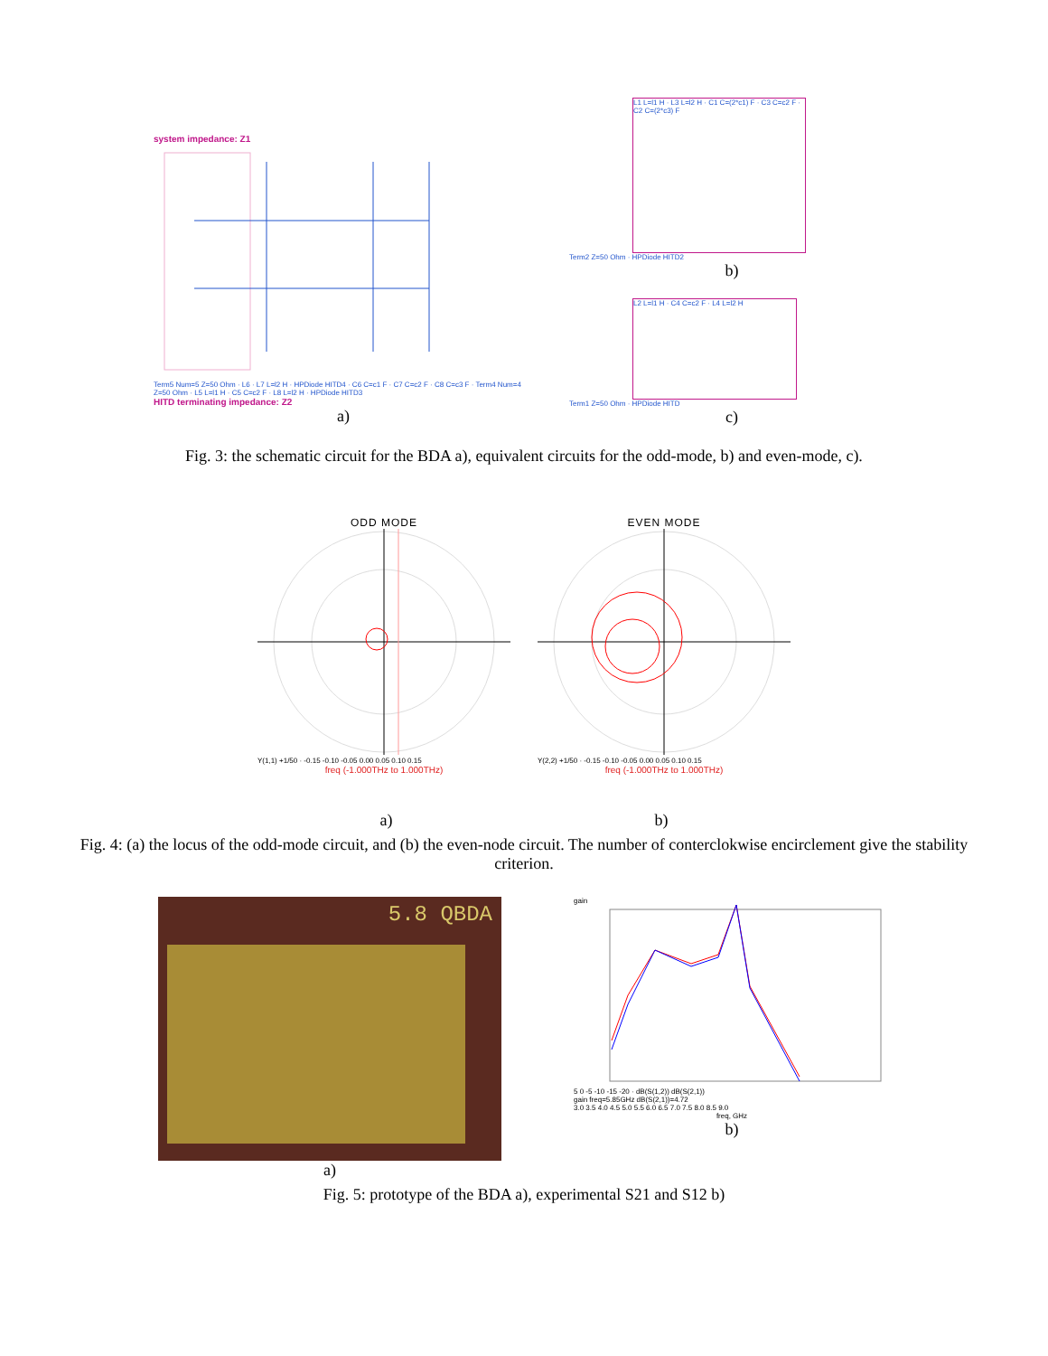system impedance: Z1
Term5 Num=5 Z=50 Ohm · L6 · L7 L=l2 H · HPDiode HITD4 · C6 C=c1 F · C7 C=c2 F · C8 C=c3 F · Term4 Num=4 Z=50 Ohm · L5 L=l1 H · C5 C=c2 F · L8 L=l2 H · HPDiode HITD3
HITD terminating impedance: Z2
a)
L1 L=l1 H · L3 L=l2 H · C1 C=(2*c1) F · C3 C=c2 F · C2 C=(2*c3) F
Term2 Z=50 Ohm · HPDiode HITD2
b)
L2 L=l1 H · C4 C=c2 F · L4 L=l2 H
Term1 Z=50 Ohm · HPDiode HITD
c)
Fig. 3: the schematic circuit for the BDA a), equivalent circuits for the odd-mode, b) and even-mode, c).
ODD MODE
Y(1,1) +1/50 · -0.15 -0.10 -0.05 0.00 0.05 0.10 0.15
freq (-1.000THz to 1.000THz)
EVEN MODE
Y(2,2) +1/50 · -0.15 -0.10 -0.05 0.00 0.05 0.10 0.15
freq (-1.000THz to 1.000THz)
a) b)
Fig. 4: (a) the locus of the odd-mode circuit, and (b) the even-node circuit. The number of conterclokwise encirclement give the stability criterion.
5.8 QBDA
a)
gain
5 0 -5 -10 -15 -20 · dB(S(1,2)) dB(S(2,1))
gain freq=5.85GHz dB(S(2,1))=4.72
3.0 3.5 4.0 4.5 5.0 5.5 6.0 6.5 7.0 7.5 8.0 8.5 9.0
freq, GHz
b)
Fig. 5: prototype of the BDA a), experimental S21 and S12 b)